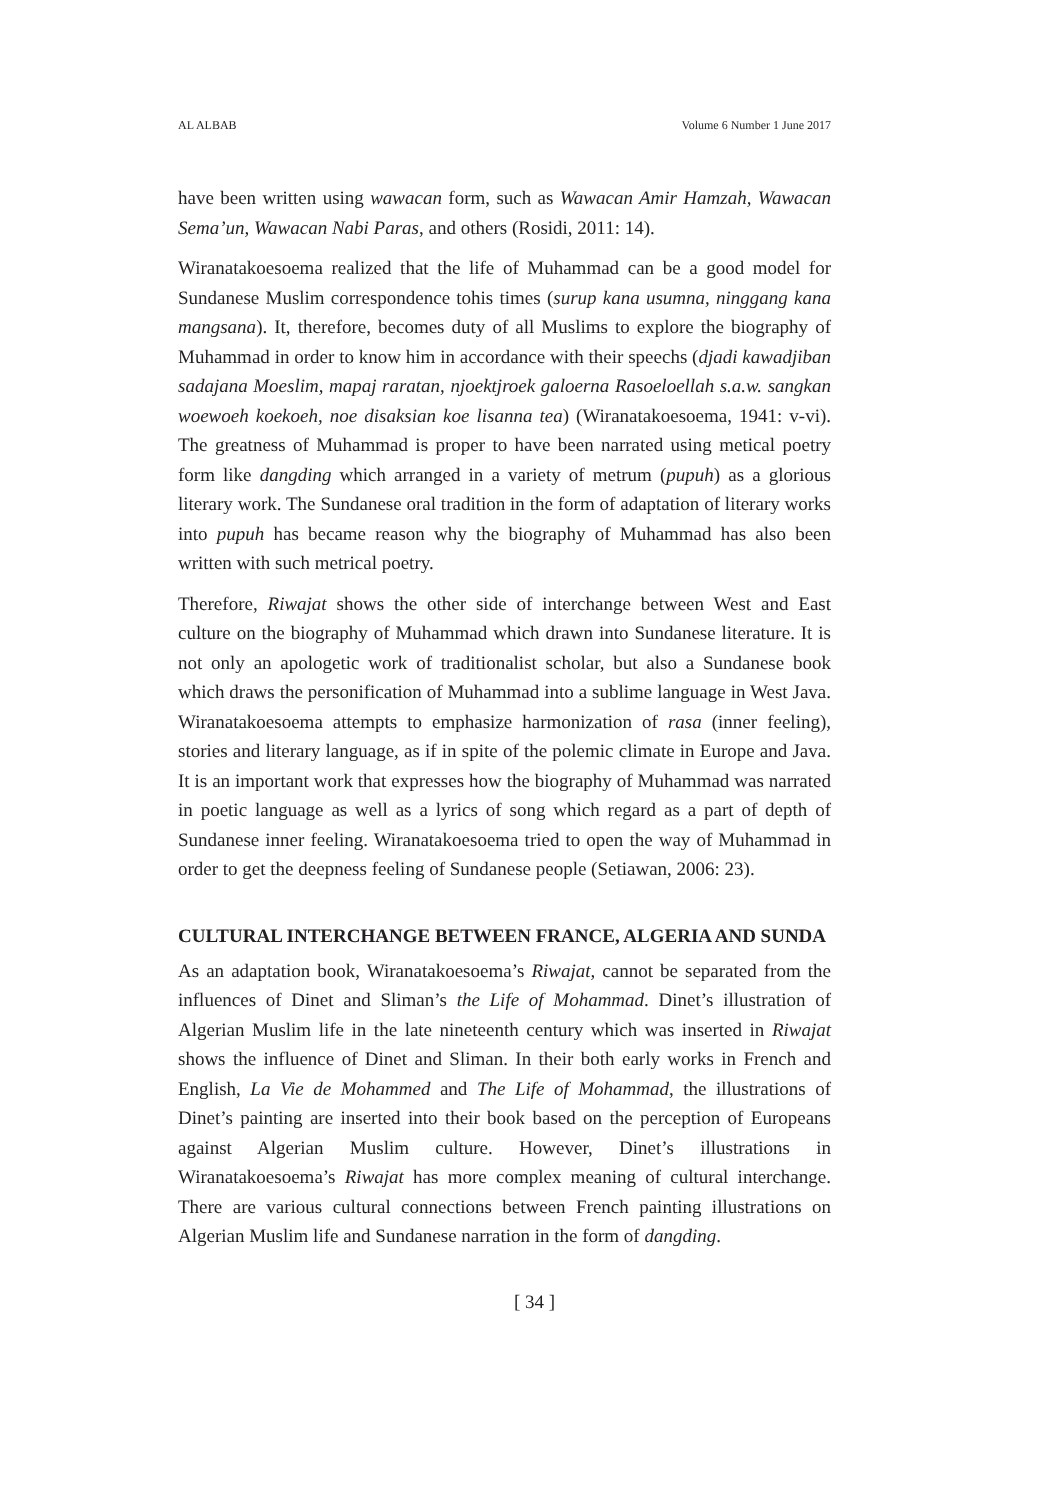AL ALBAB Volume 6 Number 1 June 2017
have been written using wawacan form, such as Wawacan Amir Hamzah, Wawacan Sema’un, Wawacan Nabi Paras, and others (Rosidi, 2011: 14).
Wiranatakoesoema realized that the life of Muhammad can be a good model for Sundanese Muslim correspondence tohis times (surup kana usumna, ninggang kana mangsana). It, therefore, becomes duty of all Muslims to explore the biography of Muhammad in order to know him in accordance with their speechs (djadi kawadjiban sadajana Moeslim, mapaj raratan, njoektjroek galoerna Rasoeloellah s.a.w. sangkan woewoeh koekoeh, noe disaksian koe lisanna tea) (Wiranatakoesoema, 1941: v-vi). The greatness of Muhammad is proper to have been narrated using metical poetry form like dangding which arranged in a variety of metrum (pupuh) as a glorious literary work. The Sundanese oral tradition in the form of adaptation of literary works into pupuh has became reason why the biography of Muhammad has also been written with such metrical poetry.
Therefore, Riwajat shows the other side of interchange between West and East culture on the biography of Muhammad which drawn into Sundanese literature. It is not only an apologetic work of traditionalist scholar, but also a Sundanese book which draws the personification of Muhammad into a sublime language in West Java. Wiranatakoesoema attempts to emphasize harmonization of rasa (inner feeling), stories and literary language, as if in spite of the polemic climate in Europe and Java. It is an important work that expresses how the biography of Muhammad was narrated in poetic language as well as a lyrics of song which regard as a part of depth of Sundanese inner feeling. Wiranatakoesoema tried to open the way of Muhammad in order to get the deepness feeling of Sundanese people (Setiawan, 2006: 23).
CULTURAL INTERCHANGE BETWEEN FRANCE, ALGERIA AND SUNDA
As an adaptation book, Wiranatakoesoema’s Riwajat, cannot be separated from the influences of Dinet and Sliman’s the Life of Mohammad. Dinet’s illustration of Algerian Muslim life in the late nineteenth century which was inserted in Riwajat shows the influence of Dinet and Sliman. In their both early works in French and English, La Vie de Mohammed and The Life of Mohammad, the illustrations of Dinet’s painting are inserted into their book based on the perception of Europeans against Algerian Muslim culture. However, Dinet’s illustrations in Wiranatakoesoema’s Riwajat has more complex meaning of cultural interchange. There are various cultural connections between French painting illustrations on Algerian Muslim life and Sundanese narration in the form of dangding.
[ 34 ]